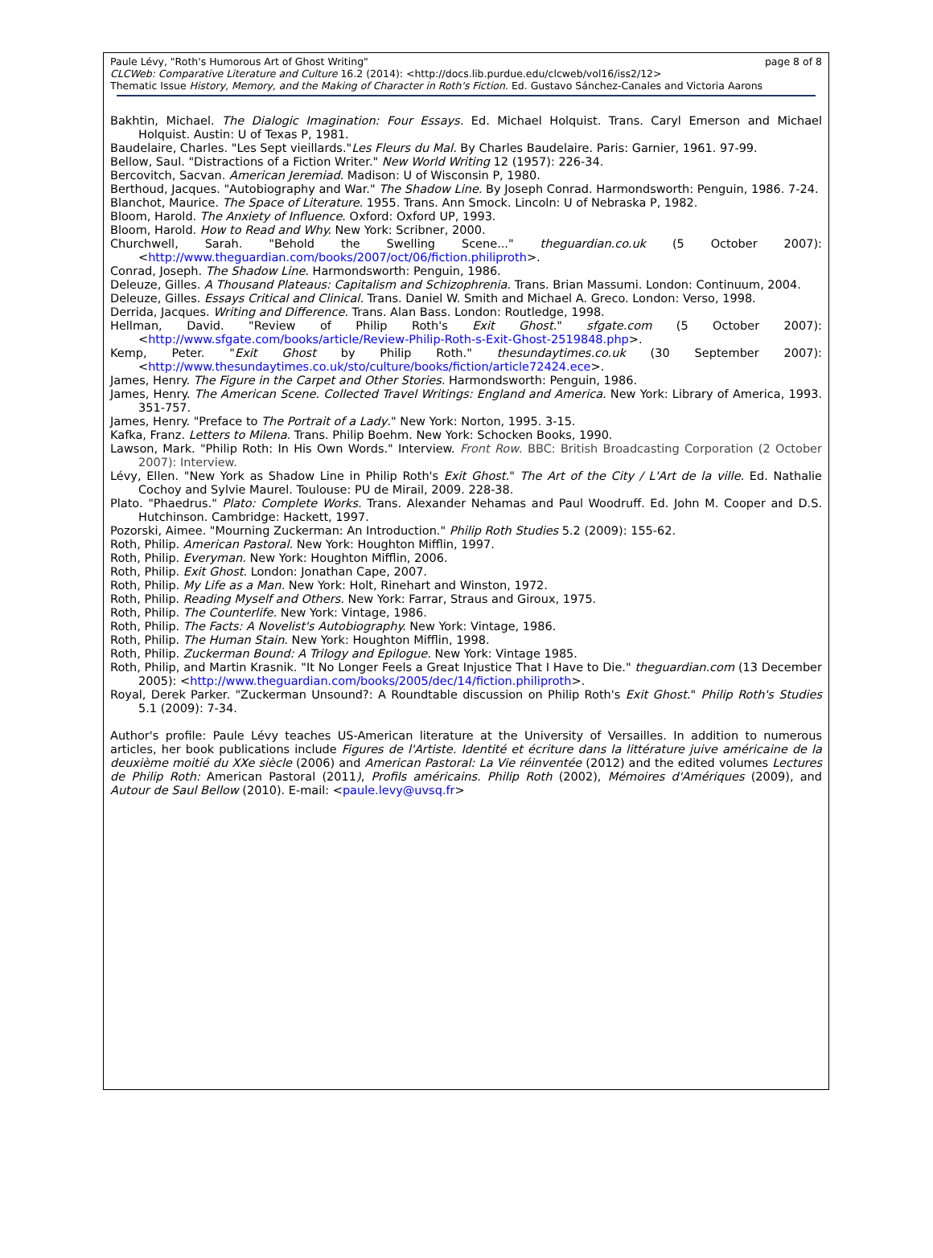page 8 of 8 Paule Lévy, "Roth's Humorous Art of Ghost Writing"
CLCWeb: Comparative Literature and Culture 16.2 (2014): <http://docs.lib.purdue.edu/clcweb/vol16/iss2/12>
Thematic Issue History, Memory, and the Making of Character in Roth's Fiction. Ed. Gustavo Sánchez-Canales and Victoria Aarons
Bakhtin, Michael. The Dialogic Imagination: Four Essays. Ed. Michael Holquist. Trans. Caryl Emerson and Michael Holquist. Austin: U of Texas P, 1981.
Baudelaire, Charles. "Les Sept vieillards."Les Fleurs du Mal. By Charles Baudelaire. Paris: Garnier, 1961. 97-99.
Bellow, Saul. "Distractions of a Fiction Writer." New World Writing 12 (1957): 226-34.
Bercovitch, Sacvan. American Jeremiad. Madison: U of Wisconsin P, 1980.
Berthoud, Jacques. "Autobiography and War." The Shadow Line. By Joseph Conrad. Harmondsworth: Penguin, 1986. 7-24.
Blanchot, Maurice. The Space of Literature. 1955. Trans. Ann Smock. Lincoln: U of Nebraska P, 1982.
Bloom, Harold. The Anxiety of Influence. Oxford: Oxford UP, 1993.
Bloom, Harold. How to Read and Why. New York: Scribner, 2000.
Churchwell, Sarah. "Behold the Swelling Scene..." theguardian.co.uk (5 October 2007): <http://www.theguardian.com/books/2007/oct/06/fiction.philiproth>.
Conrad, Joseph. The Shadow Line. Harmondsworth: Penguin, 1986.
Deleuze, Gilles. A Thousand Plateaus: Capitalism and Schizophrenia. Trans. Brian Massumi. London: Continuum, 2004.
Deleuze, Gilles. Essays Critical and Clinical. Trans. Daniel W. Smith and Michael A. Greco. London: Verso, 1998.
Derrida, Jacques. Writing and Difference. Trans. Alan Bass. London: Routledge, 1998.
Hellman, David. "Review of Philip Roth's Exit Ghost." sfgate.com (5 October 2007): <http://www.sfgate.com/books/article/Review-Philip-Roth-s-Exit-Ghost-2519848.php>.
Kemp, Peter. "Exit Ghost by Philip Roth." thesundaytimes.co.uk (30 September 2007): <http://www.thesundaytimes.co.uk/sto/culture/books/fiction/article72424.ece>.
James, Henry. The Figure in the Carpet and Other Stories. Harmondsworth: Penguin, 1986.
James, Henry. The American Scene. Collected Travel Writings: England and America. New York: Library of America, 1993. 351-757.
James, Henry. "Preface to The Portrait of a Lady." New York: Norton, 1995. 3-15.
Kafka, Franz. Letters to Milena. Trans. Philip Boehm. New York: Schocken Books, 1990.
Lawson, Mark. "Philip Roth: In His Own Words." Interview. Front Row. BBC: British Broadcasting Corporation (2 October 2007): Interview.
Lévy, Ellen. "New York as Shadow Line in Philip Roth's Exit Ghost." The Art of the City / L'Art de la ville. Ed. Nathalie Cochoy and Sylvie Maurel. Toulouse: PU de Mirail, 2009. 228-38.
Plato. "Phaedrus." Plato: Complete Works. Trans. Alexander Nehamas and Paul Woodruff. Ed. John M. Cooper and D.S. Hutchinson. Cambridge: Hackett, 1997.
Pozorski, Aimee. "Mourning Zuckerman: An Introduction." Philip Roth Studies 5.2 (2009): 155-62.
Roth, Philip. American Pastoral. New York: Houghton Mifflin, 1997.
Roth, Philip. Everyman. New York: Houghton Mifflin, 2006.
Roth, Philip. Exit Ghost. London: Jonathan Cape, 2007.
Roth, Philip. My Life as a Man. New York: Holt, Rinehart and Winston, 1972.
Roth, Philip. Reading Myself and Others. New York: Farrar, Straus and Giroux, 1975.
Roth, Philip. The Counterlife. New York: Vintage, 1986.
Roth, Philip. The Facts: A Novelist's Autobiography. New York: Vintage, 1986.
Roth, Philip. The Human Stain. New York: Houghton Mifflin, 1998.
Roth, Philip. Zuckerman Bound: A Trilogy and Epilogue. New York: Vintage 1985.
Roth, Philip, and Martin Krasnik. "It No Longer Feels a Great Injustice That I Have to Die." theguardian.com (13 December 2005): <http://www.theguardian.com/books/2005/dec/14/fiction.philiproth>.
Royal, Derek Parker. "Zuckerman Unsound?: A Roundtable discussion on Philip Roth's Exit Ghost." Philip Roth's Studies 5.1 (2009): 7-34.
Author's profile: Paule Lévy teaches US-American literature at the University of Versailles. In addition to numerous articles, her book publications include Figures de l'Artiste. Identité et écriture dans la littérature juive américaine de la deuxième moitié du XXe siècle (2006) and American Pastoral: La Vie réinventée (2012) and the edited volumes Lectures de Philip Roth: American Pastoral (2011), Profils américains. Philip Roth (2002), Mémoires d'Amériques (2009), and Autour de Saul Bellow (2010). E-mail: <paule.levy@uvsq.fr>